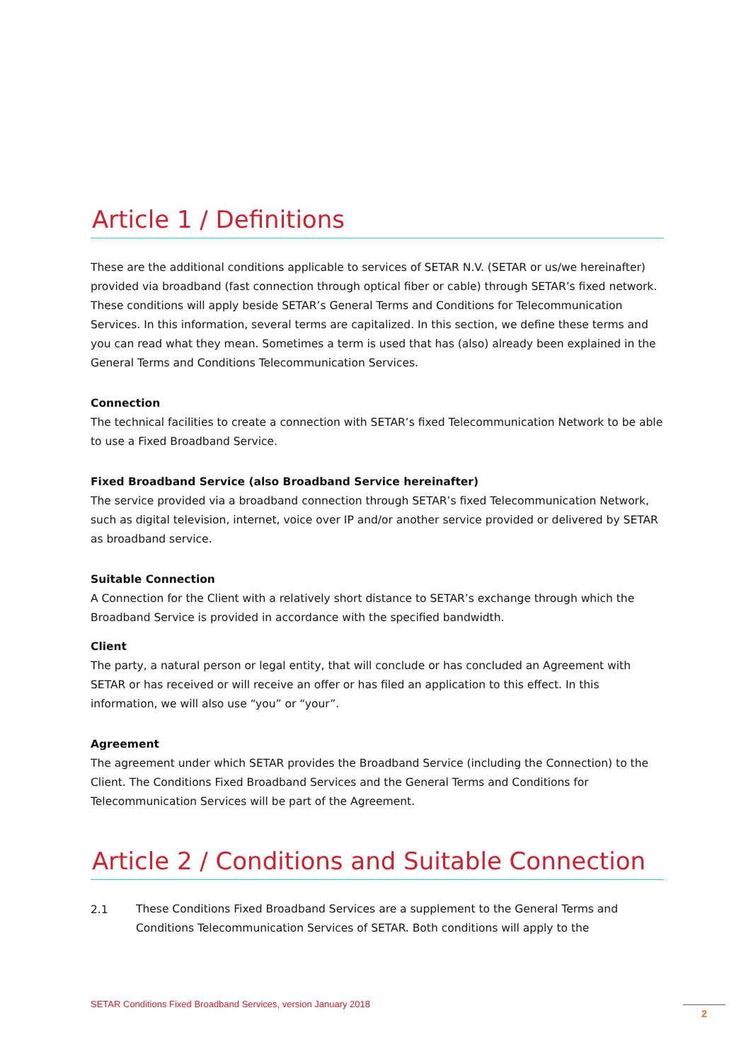Article 1 / Definitions
These are the additional conditions applicable to services of SETAR N.V. (SETAR or us/we hereinafter) provided via broadband (fast connection through optical fiber or cable) through SETAR’s fixed network. These conditions will apply beside SETAR’s General Terms and Conditions for Telecommunication Services. In this information, several terms are capitalized. In this section, we define these terms and you can read what they mean. Sometimes a term is used that has (also) already been explained in the General Terms and Conditions Telecommunication Services.
Connection
The technical facilities to create a connection with SETAR’s fixed Telecommunication Network to be able to use a Fixed Broadband Service.
Fixed Broadband Service (also Broadband Service hereinafter)
The service provided via a broadband connection through SETAR’s fixed Telecommunication Network, such as digital television, internet, voice over IP and/or another service provided or delivered by SETAR as broadband service.
Suitable Connection
A Connection for the Client with a relatively short distance to SETAR’s exchange through which the Broadband Service is provided in accordance with the specified bandwidth.
Client
The party, a natural person or legal entity, that will conclude or has concluded an Agreement with SETAR or has received or will receive an offer or has filed an application to this effect. In this information, we will also use “you” or “your”.
Agreement
The agreement under which SETAR provides the Broadband Service (including the Connection) to the Client. The Conditions Fixed Broadband Services and the General Terms and Conditions for Telecommunication Services will be part of the Agreement.
Article 2 / Conditions and Suitable Connection
2.1
These Conditions Fixed Broadband Services are a supplement to the General Terms and Conditions Telecommunication Services of SETAR. Both conditions will apply to the
SETAR Conditions Fixed Broadband Services, version January 2018
2